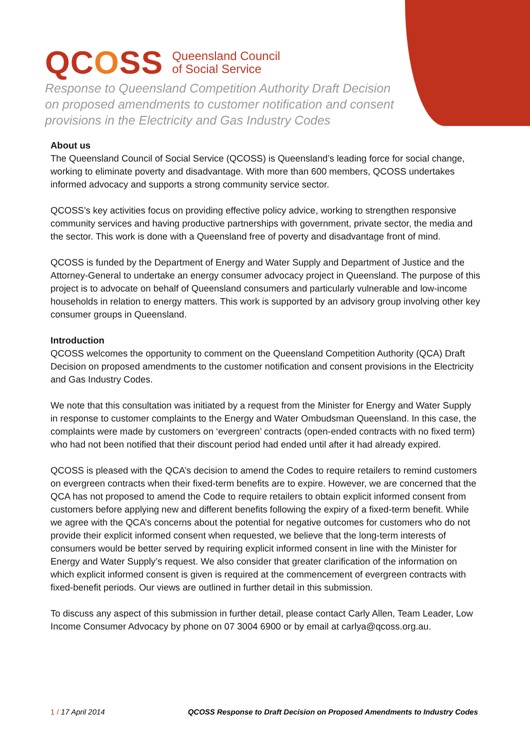QCOSS
Queensland Council
of Social Service
Response to Queensland Competition Authority Draft Decision
on proposed amendments to customer notification and consent
provisions in the Electricity and Gas Industry Codes
About us
The Queensland Council of Social Service (QCOSS) is Queensland’s leading force for social change, working to eliminate poverty and disadvantage. With more than 600 members, QCOSS undertakes informed advocacy and supports a strong community service sector.
QCOSS’s key activities focus on providing effective policy advice, working to strengthen responsive community services and having productive partnerships with government, private sector, the media and the sector. This work is done with a Queensland free of poverty and disadvantage front of mind.
QCOSS is funded by the Department of Energy and Water Supply and Department of Justice and the Attorney-General to undertake an energy consumer advocacy project in Queensland. The purpose of this project is to advocate on behalf of Queensland consumers and particularly vulnerable and low-income households in relation to energy matters. This work is supported by an advisory group involving other key consumer groups in Queensland.
Introduction
QCOSS welcomes the opportunity to comment on the Queensland Competition Authority (QCA) Draft Decision on proposed amendments to the customer notification and consent provisions in the Electricity and Gas Industry Codes.
We note that this consultation was initiated by a request from the Minister for Energy and Water Supply in response to customer complaints to the Energy and Water Ombudsman Queensland. In this case, the complaints were made by customers on ‘evergreen’ contracts (open-ended contracts with no fixed term) who had not been notified that their discount period had ended until after it had already expired.
QCOSS is pleased with the QCA’s decision to amend the Codes to require retailers to remind customers on evergreen contracts when their fixed-term benefits are to expire. However, we are concerned that the QCA has not proposed to amend the Code to require retailers to obtain explicit informed consent from customers before applying new and different benefits following the expiry of a fixed-term benefit. While we agree with the QCA’s concerns about the potential for negative outcomes for customers who do not provide their explicit informed consent when requested, we believe that the long-term interests of consumers would be better served by requiring explicit informed consent in line with the Minister for Energy and Water Supply’s request. We also consider that greater clarification of the information on which explicit informed consent is given is required at the commencement of evergreen contracts with fixed-benefit periods. Our views are outlined in further detail in this submission.
To discuss any aspect of this submission in further detail, please contact Carly Allen, Team Leader, Low Income Consumer Advocacy by phone on 07 3004 6900 or by email at carlya@qcoss.org.au.
1 / 17 April 2014 QCOSS Response to Draft Decision on Proposed Amendments to Industry Codes